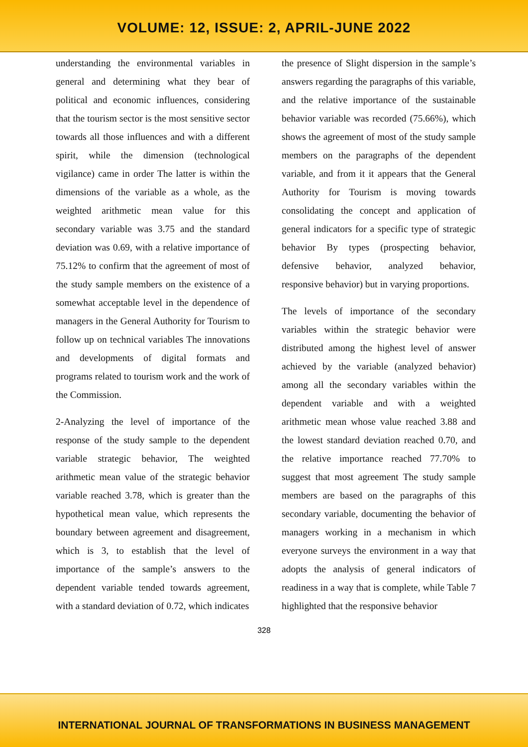VOLUME: 12, ISSUE: 2, APRIL-JUNE 2022
understanding the environmental variables in general and determining what they bear of political and economic influences, considering that the tourism sector is the most sensitive sector towards all those influences and with a different spirit, while the dimension (technological vigilance) came in order The latter is within the dimensions of the variable as a whole, as the weighted arithmetic mean value for this secondary variable was 3.75 and the standard deviation was 0.69, with a relative importance of 75.12% to confirm that the agreement of most of the study sample members on the existence of a somewhat acceptable level in the dependence of managers in the General Authority for Tourism to follow up on technical variables The innovations and developments of digital formats and programs related to tourism work and the work of the Commission.
2-Analyzing the level of importance of the response of the study sample to the dependent variable strategic behavior, The weighted arithmetic mean value of the strategic behavior variable reached 3.78, which is greater than the hypothetical mean value, which represents the boundary between agreement and disagreement, which is 3, to establish that the level of importance of the sample’s answers to the dependent variable tended towards agreement, with a standard deviation of 0.72, which indicates
the presence of Slight dispersion in the sample’s answers regarding the paragraphs of this variable, and the relative importance of the sustainable behavior variable was recorded (75.66%), which shows the agreement of most of the study sample members on the paragraphs of the dependent variable, and from it it appears that the General Authority for Tourism is moving towards consolidating the concept and application of general indicators for a specific type of strategic behavior By types (prospecting behavior, defensive behavior, analyzed behavior, responsive behavior) but in varying proportions.
The levels of importance of the secondary variables within the strategic behavior were distributed among the highest level of answer achieved by the variable (analyzed behavior) among all the secondary variables within the dependent variable and with a weighted arithmetic mean whose value reached 3.88 and the lowest standard deviation reached 0.70, and the relative importance reached 77.70% to suggest that most agreement The study sample members are based on the paragraphs of this secondary variable, documenting the behavior of managers working in a mechanism in which everyone surveys the environment in a way that adopts the analysis of general indicators of readiness in a way that is complete, while Table 7 highlighted that the responsive behavior
328
INTERNATIONAL JOURNAL OF TRANSFORMATIONS IN BUSINESS MANAGEMENT